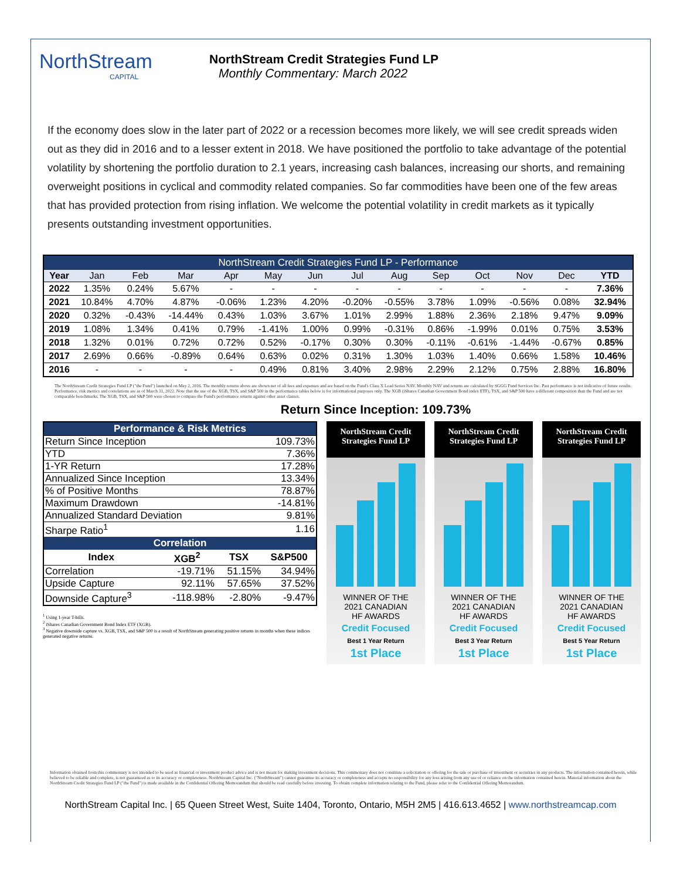NorthStream
CAPITAL
NorthStream Credit Strategies Fund LP
Monthly Commentary: March 2022
If the economy does slow in the later part of 2022 or a recession becomes more likely, we will see credit spreads widen out as they did in 2016 and to a lesser extent in 2018. We have positioned the portfolio to take advantage of the potential volatility by shortening the portfolio duration to 2.1 years, increasing cash balances, increasing our shorts, and remaining overweight positions in cyclical and commodity related companies. So far commodities have been one of the few areas that has provided protection from rising inflation. We welcome the potential volatility in credit markets as it typically presents outstanding investment opportunities.
| NorthStream Credit Strategies Fund LP - Performance | | | | | | | | | | | | | |
| --- | --- | --- | --- | --- | --- | --- | --- | --- | --- | --- | --- | --- | --- |
| Year | Jan | Feb | Mar | Apr | May | Jun | Jul | Aug | Sep | Oct | Nov | Dec | YTD |
| 2022 | 1.35% | 0.24% | 5.67% | - | - | - | - | - | - | - | - | - | 7.36% |
| 2021 | 10.84% | 4.70% | 4.87% | -0.06% | 1.23% | 4.20% | -0.20% | -0.55% | 3.78% | 1.09% | -0.56% | 0.08% | 32.94% |
| 2020 | 0.32% | -0.43% | -14.44% | 0.43% | 1.03% | 3.67% | 1.01% | 2.99% | 1.88% | 2.36% | 2.18% | 9.47% | 9.09% |
| 2019 | 1.08% | 1.34% | 0.41% | 0.79% | -1.41% | 1.00% | 0.99% | -0.31% | 0.86% | -1.99% | 0.01% | 0.75% | 3.53% |
| 2018 | 1.32% | 0.01% | 0.72% | 0.72% | 0.52% | -0.17% | 0.30% | 0.30% | -0.11% | -0.61% | -1.44% | -0.67% | 0.85% |
| 2017 | 2.69% | 0.66% | -0.89% | 0.64% | 0.63% | 0.02% | 0.31% | 1.30% | 1.03% | 1.40% | 0.66% | 1.58% | 10.46% |
| 2016 | - | - | - | - | 0.49% | 0.81% | 3.40% | 2.98% | 2.29% | 2.12% | 0.75% | 2.88% | 16.80% |
The NorthStream Credit Strategies Fund LP ("the Fund") launched on May 2, 2016. The monthly returns above are shown net of all fees and expenses and are based on the Fund's Class X Lead Series NAV. Monthly NAV and returns are calculated by SGGG Fund Services Inc. Past performance is not indicative of future results. Performance, risk metrics and correlations are as of March 31, 2022. Note that the use of the XGB, TSX, and S&P 500 in the performance tables below is for informational purposes only. The XGB (iShares Canadian Government Bond index ETF), TSX, and S&P 500 have a different composition than the Fund and are not comparable benchmarks. The XGB, TSX, and S&P 500 were chosen to compare the Fund's performance returns against other asset classes.
Return Since Inception: 109.73%
| Performance & Risk Metrics | | | |
| --- | --- | --- | --- |
| Return Since Inception | | | 109.73% |
| YTD | | | 7.36% |
| 1-YR Return | | | 17.28% |
| Annualized Since Inception | | | 13.34% |
| % of Positive Months | | | 78.87% |
| Maximum Drawdown | | | -14.81% |
| Annualized Standard Deviation | | | 9.81% |
| Sharpe Ratio<sup>1</sup> | | | 1.16 |
| Correlation | | | |
| Index | XGB<sup>2</sup> | TSX | S&P500 |
| Correlation | -19.71% | 51.15% | 34.94% |
| Upside Capture | 92.11% | 57.65% | 37.52% |
| Downside Capture<sup>3</sup> | -118.98% | -2.80% | -9.47% |
<sup>1</sup> Using 1-year T-bills.
<sup>2</sup> iShares Canadian Government Bond Index ETF (XGB).
<sup>3</sup> Negative downside capture vs. XGB, TSX, and S&P 500 is a result of NorthStream generating positive returns in months when these indices generated negative returns.
NorthStream Credit Strategies Fund LP
WINNER OF THE
2021 CANADIAN
HF AWARDS
Credit Focused
Best 1 Year Return
1st Place
NorthStream Credit Strategies Fund LP
WINNER OF THE
2021 CANADIAN
HF AWARDS
Credit Focused
Best 3 Year Return
1st Place
NorthStream Credit Strategies Fund LP
WINNER OF THE
2021 CANADIAN
HF AWARDS
Credit Focused
Best 5 Year Return
1st Place
Information obtained from this commentary is not intended to be used as financial or investment product advice and is not meant for making investment decisions. This commentary does not constitute a solicitation or offering for the sale or purchase of investment or securities in any products. The information contained herein, while believed to be reliable and complete, is not guaranteed as to its accuracy or completeness. NorthStream Capital Inc. ("NorthStream") cannot guarantee its accuracy or completeness and accepts no responsibility for any loss arising from any use of or reliance on the information contained herein. Material information about the NorthStream Credit Strategies Fund LP ("the Fund") is made available in the Confidential Offering Memorandum that should be read carefully before investing. To obtain complete information relating to the Fund, please refer to the Confidential Offering Memorandum.
NorthStream Capital Inc. | 65 Queen Street West, Suite 1404, Toronto, Ontario, M5H 2M5 | 416.613.4652 | www.northstreamcap.com